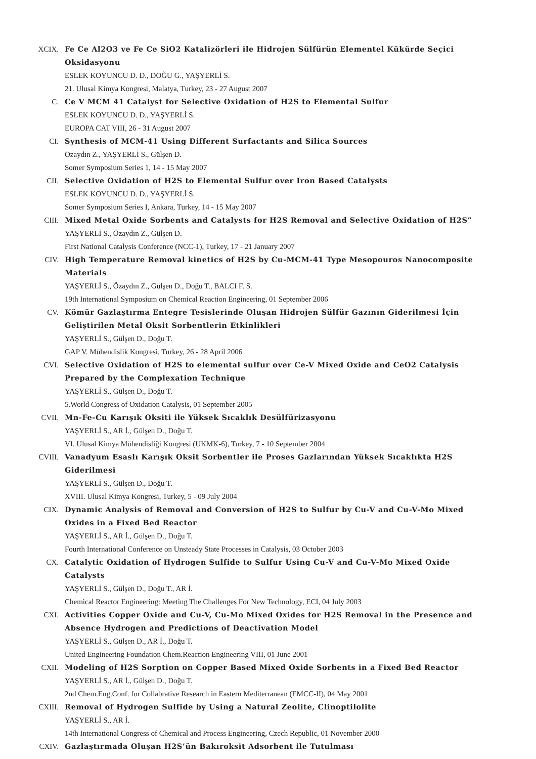XCIX. Fe Ce Al2O3 ve Fe Ce SiO2 Katalizörleri ile Hidrojen Sülfürün Elementel Kükürde Seçici Oksidasyonu
ESLEK KOYUNCU D. D., DOĞU G., YAŞYERLİ S.
21. Ulusal Kimya Kongresi, Malatya, Turkey, 23 - 27 August 2007
C. Ce V MCM 41 Catalyst for Selective Oxidation of H2S to Elemental Sulfur
ESLEK KOYUNCU D. D., YAŞYERLİ S.
EUROPA CAT VIII, 26 - 31 August 2007
CI. Synthesis of MCM-41 Using Different Surfactants and Silica Sources
Özaydın Z., YAŞYERLİ S., Gülşen D.
Somer Symposium Series 1, 14 - 15 May 2007
CII. Selective Oxidation of H2S to Elemental Sulfur over Iron Based Catalysts
ESLEK KOYUNCU D. D., YAŞYERLİ S.
Somer Symposium Series I, Ankara, Turkey, 14 - 15 May 2007
CIII. Mixed Metal Oxide Sorbents and Catalysts for H2S Removal and Selective Oxidation of H2S”
YAŞYERLİ S., Özaydın Z., Gülşen D.
First National Catalysis Conference (NCC-1), Turkey, 17 - 21 January 2007
CIV. High Temperature Removal kinetics of H2S by Cu-MCM-41 Type Mesopouros Nanocomposite Materials
YAŞYERLİ S., Özaydın Z., Gülşen D., Doğu T., BALCI F. S.
19th International Symposium on Chemical Reaction Engineering, 01 September 2006
CV. Kömür Gazlaştırma Entegre Tesislerinde Oluşan Hidrojen Sülfür Gazının Giderilmesi İçin Geliştirilen Metal Oksit Sorbentlerin Etkinlikleri
YAŞYERLİ S., Gülşen D., Doğu T.
GAP V. Mühendislik Kongresi, Turkey, 26 - 28 April 2006
CVI. Selective Oxidation of H2S to elemental sulfur over Ce-V Mixed Oxide and CeO2 Catalysis Prepared by the Complexation Technique
YAŞYERLİ S., Gülşen D., Doğu T.
5.World Congress of Oxidation Catalysis, 01 September 2005
CVII. Mn-Fe-Cu Karışık Oksiti ile Yüksek Sıcaklık Desülfürizasyonu
YAŞYERLİ S., AR İ., Gülşen D., Doğu T.
VI. Ulusal Kimya Mühendisliği Kongresi (UKMK-6), Turkey, 7 - 10 September 2004
CVIII. Vanadyum Esaslı Karışık Oksit Sorbentler ile Proses Gazlarından Yüksek Sıcaklıkta H2S Giderilmesi
YAŞYERLİ S., Gülşen D., Doğu T.
XVIII. Ulusal Kimya Kongresi, Turkey, 5 - 09 July 2004
CIX. Dynamic Analysis of Removal and Conversion of H2S to Sulfur by Cu-V and Cu-V-Mo Mixed Oxides in a Fixed Bed Reactor
YAŞYERLİ S., AR İ., Gülşen D., Doğu T.
Fourth International Conference on Unsteady State Processes in Catalysis, 03 October 2003
CX. Catalytic Oxidation of Hydrogen Sulfide to Sulfur Using Cu-V and Cu-V-Mo Mixed Oxide Catalysts
YAŞYERLİ S., Gülşen D., Doğu T., AR İ.
Chemical Reactor Engineering: Meeting The Challenges For New Technology, ECI, 04 July 2003
CXI. Activities Copper Oxide and Cu-V, Cu-Mo Mixed Oxides for H2S Removal in the Presence and Absence Hydrogen and Predictions of Deactivation Model
YAŞYERLİ S., Gülşen D., AR İ., Doğu T.
United Engineering Foundation Chem.Reaction Engineering VIII, 01 June 2001
CXII. Modeling of H2S Sorption on Copper Based Mixed Oxide Sorbents in a Fixed Bed Reactor
YAŞYERLİ S., AR İ., Gülşen D., Doğu T.
2nd Chem.Eng.Conf. for Collabrative Research in Eastern Mediterranean (EMCC-II), 04 May 2001
CXIII. Removal of Hydrogen Sulfide by Using a Natural Zeolite, Clinoptilolite
YAŞYERLİ S., AR İ.
14th International Congress of Chemical and Process Engineering, Czech Republic, 01 November 2000
CXIV. Gazlaştırmada Oluşan H2S’ün Bakıroksit Adsorbent ile Tutulması